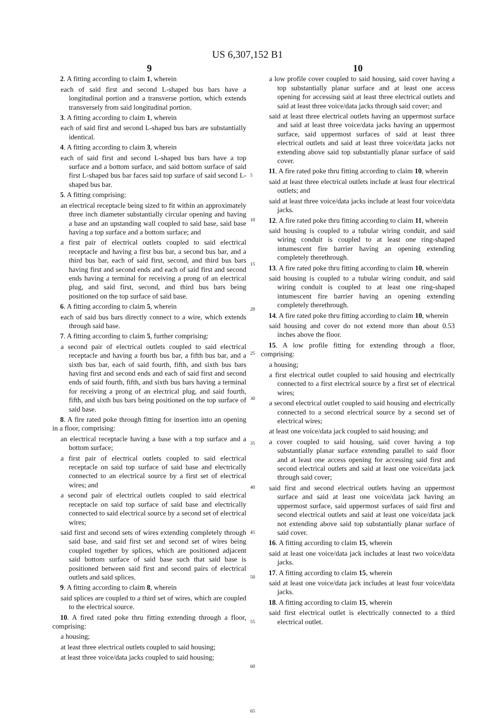US 6,307,152 B1
9
2. A fitting according to claim 1, wherein
each of said first and second L-shaped bus bars have a longitudinal portion and a transverse portion, which extends transversely from said longitudinal portion.
3. A fitting according to claim 1, wherein
each of said first and second L-shaped bus bars are substantially identical.
4. A fitting according to claim 3, wherein
each of said first and second L-shaped bus bars have a top surface and a bottom surface, and said bottom surface of said first L-shaped bus bar faces said top surface of said second L-shaped bus bar.
5. A fitting comprising:
an electrical receptacle being sized to fit within an approximately three inch diameter substantially circular opening and having a base and an upstanding wall coupled to said base, said base having a top surface and a bottom surface; and
a first pair of electrical outlets coupled to said electrical receptacle and having a first bus bar, a second bus bar, and a third bus bar, each of said first, second, and third bus bars having first and second ends and each of said first and second ends having a terminal for receiving a prong of an electrical plug, and said first, second, and third bus bars being positioned on the top surface of said base.
6. A fitting according to claim 5, wherein
each of said bus bars directly connect to a wire, which extends through said base.
7. A fitting according to claim 5, further comprising:
a second pair of electrical outlets coupled to said electrical receptacle and having a fourth bus bar, a fifth bus bar, and a sixth bus bar, each of said fourth, fifth, and sixth bus bars having first and second ends and each of said first and second ends of said fourth, fifth, and sixth bus bars having a terminal for receiving a prong of an electrical plug, and said fourth, fifth, and sixth bus bars being positioned on the top surface of said base.
8. A fire rated poke through fitting for insertion into an opening in a floor, comprising:
an electrical receptacle having a base with a top surface and a bottom surface;
a first pair of electrical outlets coupled to said electrical receptacle on said top surface of said base and electrically connected to an electrical source by a first set of electrical wires; and
a second pair of electrical outlets coupled to said electrical receptacle on said top surface of said base and electrically connected to said electrical source by a second set of electrical wires;
said first and second sets of wires extending completely through said base, and said first set and second set of wires being coupled together by splices, which are positioned adjacent said bottom surface of said base such that said base is positioned between said first and second pairs of electrical outlets and said splices.
9. A fitting according to claim 8, wherein
said splices are coupled to a third set of wires, which are coupled to the electrical source.
10. A fired rated poke thru fitting extending through a floor, comprising:
a housing;
at least three electrical outlets coupled to said housing;
at least three voice/data jacks coupled to said housing;
5
10
15
20
25
30
35
40
45
50
55
60
65
10
a low profile cover coupled to said housing, said cover having a top substantially planar surface and at least one access opening for accessing said at least three electrical outlets and said at least three voice/data jacks through said cover; and
said at least three electrical outlets having an uppermost surface and said at least three voice/data jacks having an uppermost surface, said uppermost surfaces of said at least three electrical outlets and said at least three voice/data jacks not extending above said top substantially planar surface of said cover.
11. A fire rated poke thru fitting according to claim 10, wherein
said at least three electrical outlets include at least four electrical outlets; and
said at least three voice/data jacks include at least four voice/data jacks.
12. A fire rated poke thru fitting according to claim 11, wherein
said housing is coupled to a tubular wiring conduit, and said wiring conduit is coupled to at least one ring-shaped intumescent fire barrier having an opening extending completely therethrough.
13. A fire rated poke thru fitting according to claim 10, wherein
said housing is coupled to a tubular wiring conduit, and said wiring conduit is coupled to at least one ring-shaped intumescent fire barrier having an opening extending completely therethrough.
14. A fire rated poke thru fitting according to claim 10, wherein
said housing and cover do not extend more than about 0.53 inches above the floor.
15. A low profile fitting for extending through a floor, comprising:
a housing;
a first electrical outlet coupled to said housing and electrically connected to a first electrical source by a first set of electrical wires;
a second electrical outlet coupled to said housing and electrically connected to a second electrical source by a second set of electrical wires;
at least one voice/data jack coupled to said housing; and
a cover coupled to said housing, said cover having a top substantially planar surface extending parallel to said floor and at least one access opening for accessing said first and second electrical outlets and said at least one voice/data jack through said cover;
said first and second electrical outlets having an uppermost surface and said at least one voice/data jack having an uppermost surface, said uppermost surfaces of said first and second electrical outlets and said at least one voice/data jack not extending above said top substantially planar surface of said cover.
16. A fitting according to claim 15, wherein
said at least one voice/data jack includes at least two voice/data jacks.
17. A fitting according to claim 15, wherein
said at least one voice/data jack includes at least four voice/data jacks.
18. A fitting according to claim 15, wherein
said first electrical outlet is electrically connected to a third electrical outlet.